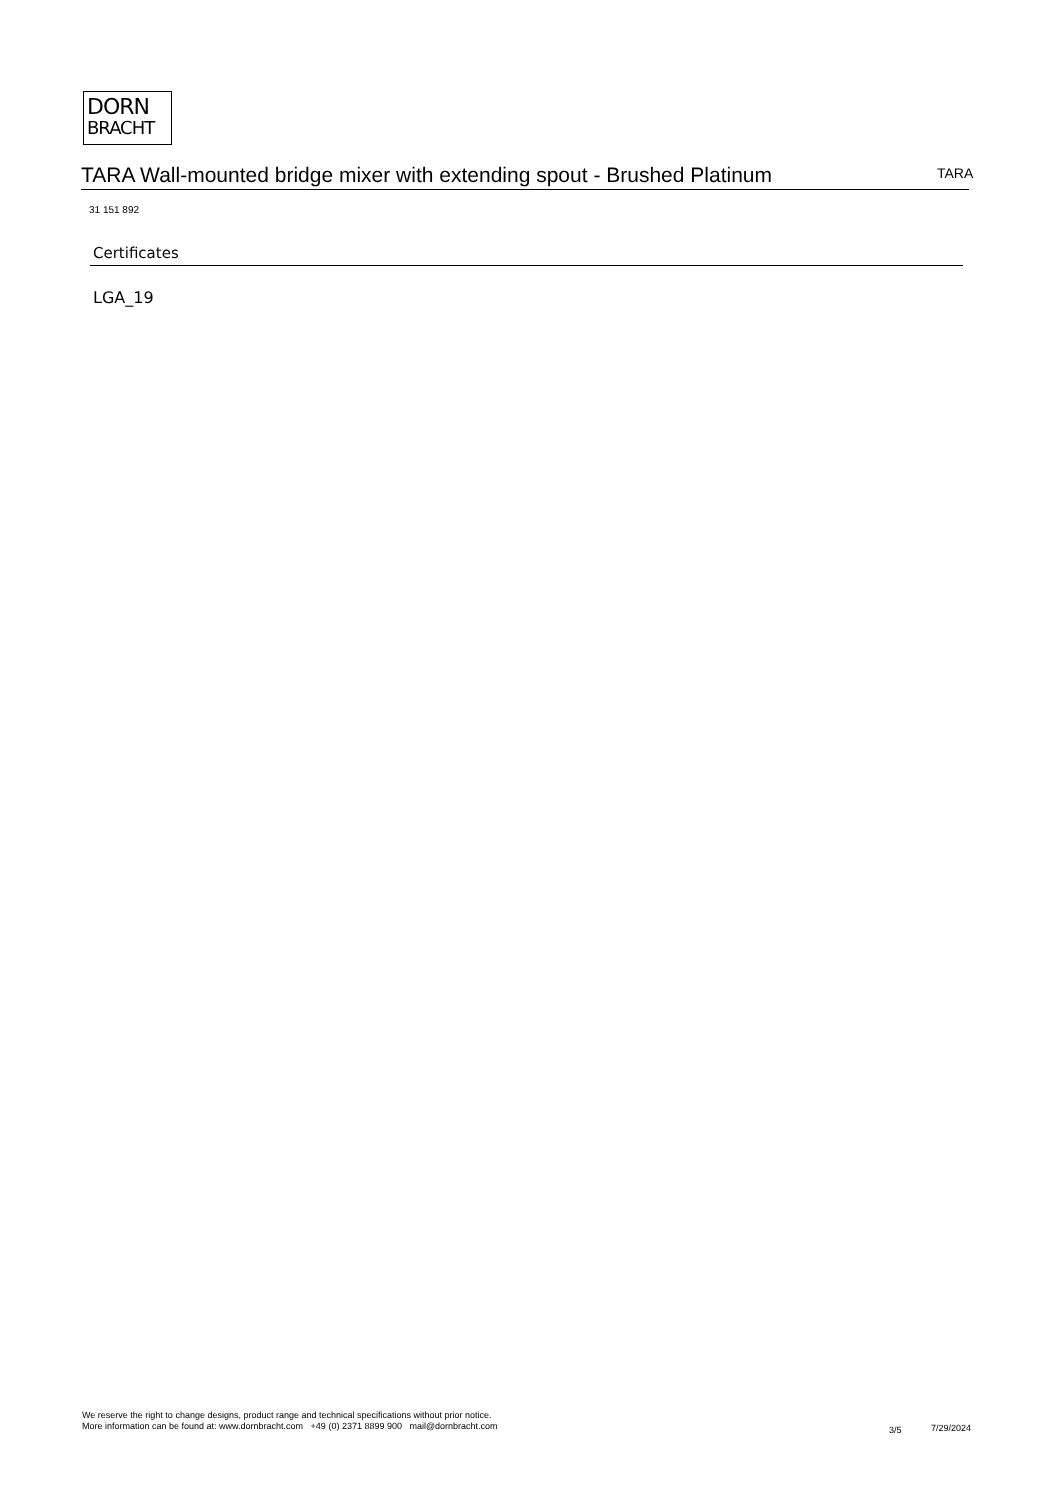DORN
BRACHT
TARA Wall-mounted bridge mixer with extending spout - Brushed Platinum TARA
31 151 892
Certificates
LGA_19
We reserve the right to change designs, product range and technical specifications without prior notice.
More information can be found at: www.dornbracht.com +49 (0) 2371 8899 900 mail@dornbracht.com
3/5 7/29/2024